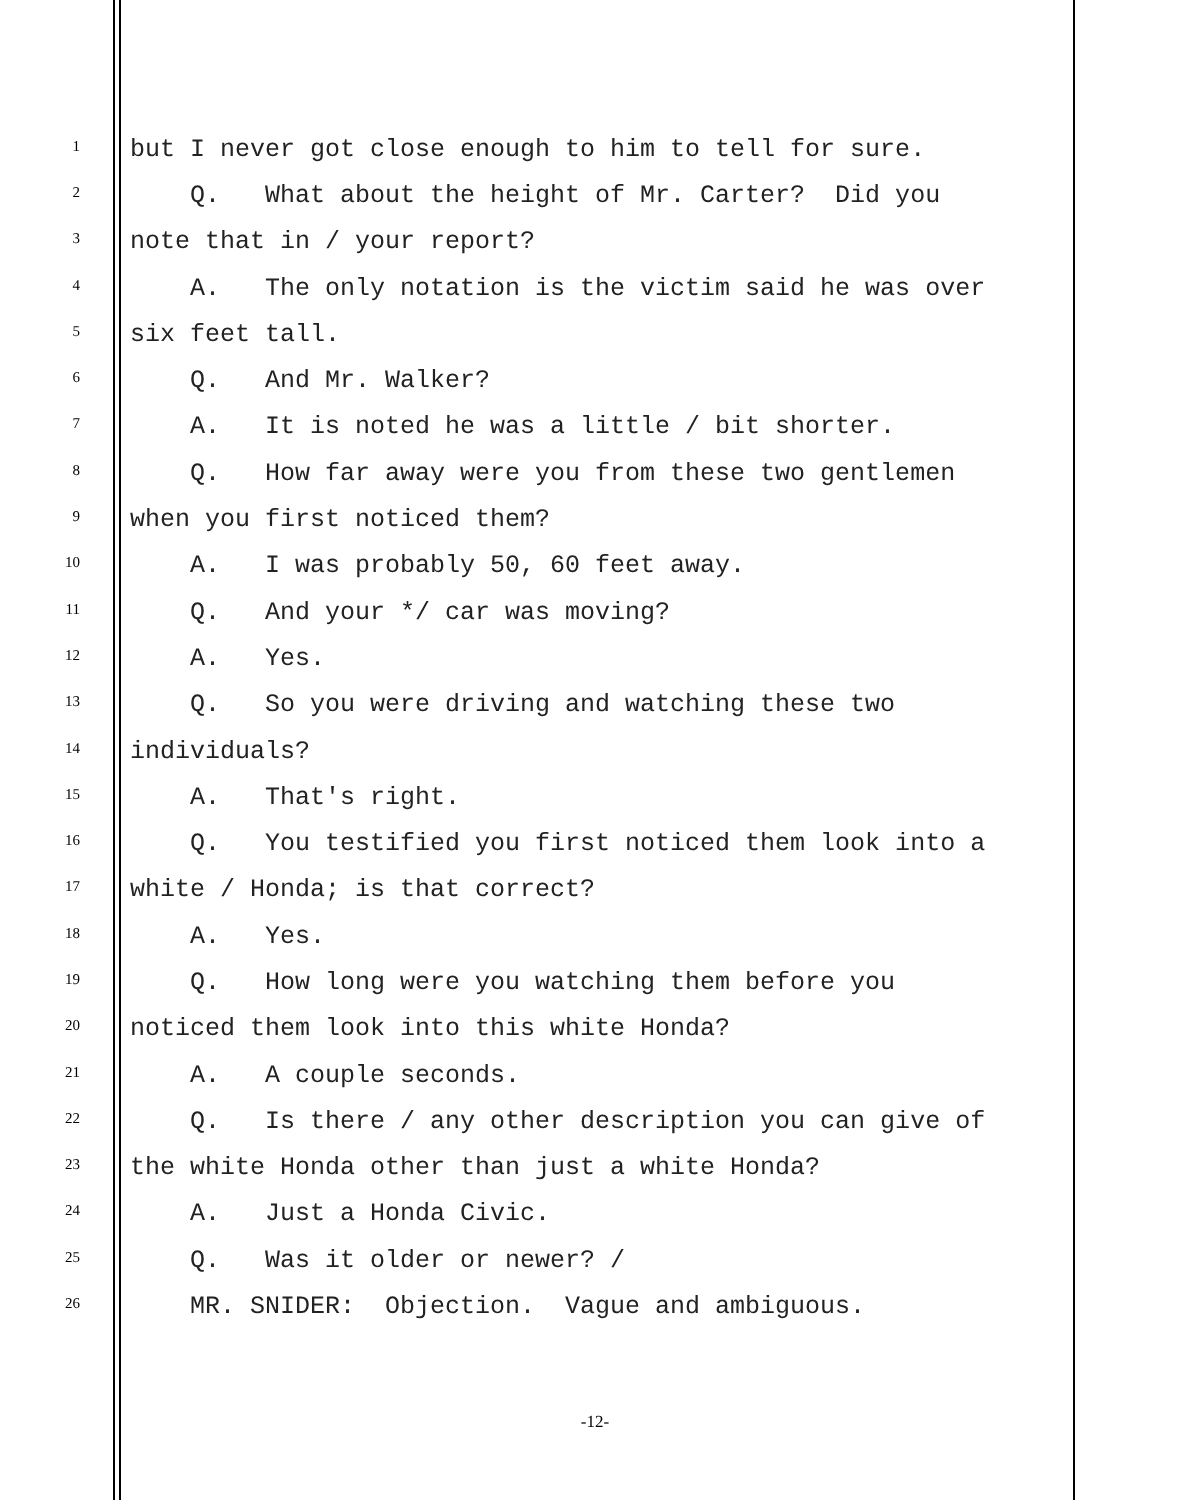1 but I never got close enough to him to tell for sure.
2 Q. What about the height of Mr. Carter? Did you
3 note that in / your report?
4 A. The only notation is the victim said he was over
5 six feet tall.
6 Q. And Mr. Walker?
7 A. It is noted he was a little / bit shorter.
8 Q. How far away were you from these two gentlemen
9 when you first noticed them?
10 A. I was probably 50, 60 feet away.
11 Q. And your */ car was moving?
12 A. Yes.
13 Q. So you were driving and watching these two
14 individuals?
15 A. That's right.
16 Q. You testified you first noticed them look into a
17 white / Honda; is that correct?
18 A. Yes.
19 Q. How long were you watching them before you
20 noticed them look into this white Honda?
21 A. A couple seconds.
22 Q. Is there / any other description you can give of
23 the white Honda other than just a white Honda?
24 A. Just a Honda Civic.
25 Q. Was it older or newer? /
26 MR. SNIDER: Objection. Vague and ambiguous.
-12-